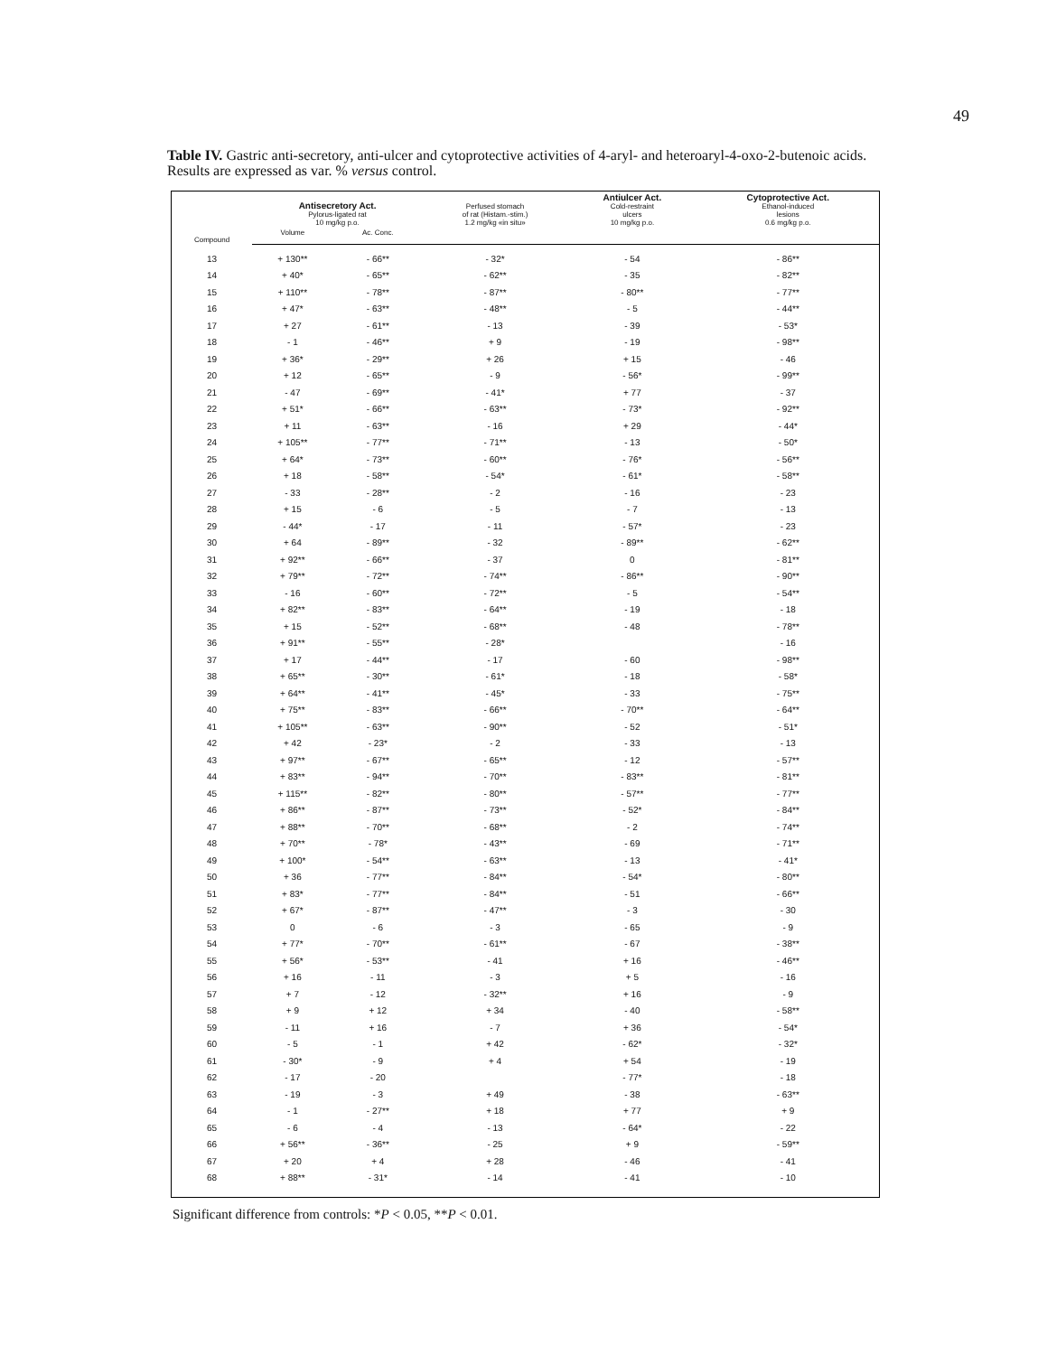49
Table IV. Gastric anti-secretory, anti-ulcer and cytoprotective activities of 4-aryl- and heteroaryl-4-oxo-2-butenoic acids. Results are expressed as var. % versus control.
| Compound | Antisecretory Act. Pylorus-ligated rat 10 mg/kg p.o. | | Perfused stomach of rat (Histam.-stim.) 1.2 mg/kg «in situ» | Antiulcer Act. Cold-restraint ulcers 10 mg/kg p.o. | Cytoprotective Act. Ethanol-induced lesions 0.6 mg/kg p.o. |
| --- | --- | --- | --- | --- | --- |
| | Volume | Ac. Conc. | | | |
| 13 | + 130** | - 66** | - 32* | - 54 | - 86** |
| 14 | + 40* | - 65** | - 62** | - 35 | - 82** |
| 15 | + 110** | - 78** | - 87** | - 80** | - 77** |
| 16 | + 47* | - 63** | - 48** | - 5 | - 44** |
| 17 | + 27 | - 61** | - 13 | - 39 | - 53* |
| 18 | - 1 | - 46** | + 9 | - 19 | - 98** |
| 19 | + 36* | - 29** | + 26 | + 15 | - 46 |
| 20 | + 12 | - 65** | - 9 | - 56* | - 99** |
| 21 | - 47 | - 69** | - 41* | + 77 | - 37 |
| 22 | + 51* | - 66** | - 63** | - 73* | - 92** |
| 23 | + 11 | - 63** | - 16 | + 29 | - 44* |
| 24 | + 105** | - 77** | - 71** | - 13 | - 50* |
| 25 | + 64* | - 73** | - 60** | - 76* | - 56** |
| 26 | + 18 | - 58** | - 54* | - 61* | - 58** |
| 27 | - 33 | - 28** | - 2 | - 16 | - 23 |
| 28 | + 15 | - 6 | - 5 | - 7 | - 13 |
| 29 | - 44* | - 17 | - 11 | - 57* | - 23 |
| 30 | + 64 | - 89** | - 32 | - 89** | - 62** |
| 31 | + 92** | - 66** | - 37 | 0 | - 81** |
| 32 | + 79** | - 72** | - 74** | - 86** | - 90** |
| 33 | - 16 | - 60** | - 72** | - 5 | - 54** |
| 34 | + 82** | - 83** | - 64** | - 19 | - 18 |
| 35 | + 15 | - 52** | - 68** | - 48 | - 78** |
| 36 | + 91** | - 55** | - 28* | | - 16 |
| 37 | + 17 | - 44** | - 17 | - 60 | - 98** |
| 38 | + 65** | - 30** | - 61* | - 18 | - 58* |
| 39 | + 64** | - 41** | - 45* | - 33 | - 75** |
| 40 | + 75** | - 83** | - 66** | - 70** | - 64** |
| 41 | + 105** | - 63** | - 90** | - 52 | - 51* |
| 42 | + 42 | - 23* | - 2 | - 33 | - 13 |
| 43 | + 97** | - 67** | - 65** | - 12 | - 57** |
| 44 | + 83** | - 94** | - 70** | - 83** | - 81** |
| 45 | + 115** | - 82** | - 80** | - 57** | - 77** |
| 46 | + 86** | - 87** | - 73** | - 52* | - 84** |
| 47 | + 88** | - 70** | - 68** | - 2 | - 74** |
| 48 | + 70** | - 78* | - 43** | - 69 | - 71** |
| 49 | + 100* | - 54** | - 63** | - 13 | - 41* |
| 50 | + 36 | - 77** | - 84** | - 54* | - 80** |
| 51 | + 83* | - 77** | - 84** | - 51 | - 66** |
| 52 | + 67* | - 87** | - 47** | - 3 | - 30 |
| 53 | 0 | - 6 | - 3 | - 65 | - 9 |
| 54 | + 77* | - 70** | - 61** | - 67 | - 38** |
| 55 | + 56* | - 53** | - 41 | + 16 | - 46** |
| 56 | + 16 | - 11 | - 3 | + 5 | - 16 |
| 57 | + 7 | - 12 | - 32** | + 16 | - 9 |
| 58 | + 9 | + 12 | + 34 | - 40 | - 58** |
| 59 | - 11 | + 16 | - 7 | + 36 | - 54* |
| 60 | - 5 | - 1 | + 42 | - 62* | - 32* |
| 61 | - 30* | - 9 | + 4 | + 54 | - 19 |
| 62 | - 17 | - 20 | | - 77* | - 18 |
| 63 | - 19 | - 3 | + 49 | - 38 | - 63** |
| 64 | - 1 | - 27** | + 18 | + 77 | + 9 |
| 65 | - 6 | - 4 | - 13 | - 64* | - 22 |
| 66 | + 56** | - 36** | - 25 | + 9 | - 59** |
| 67 | + 20 | + 4 | + 28 | - 46 | - 41 |
| 68 | + 88** | - 31* | - 14 | - 41 | - 10 |
Significant difference from controls: *P < 0.05, **P < 0.01.